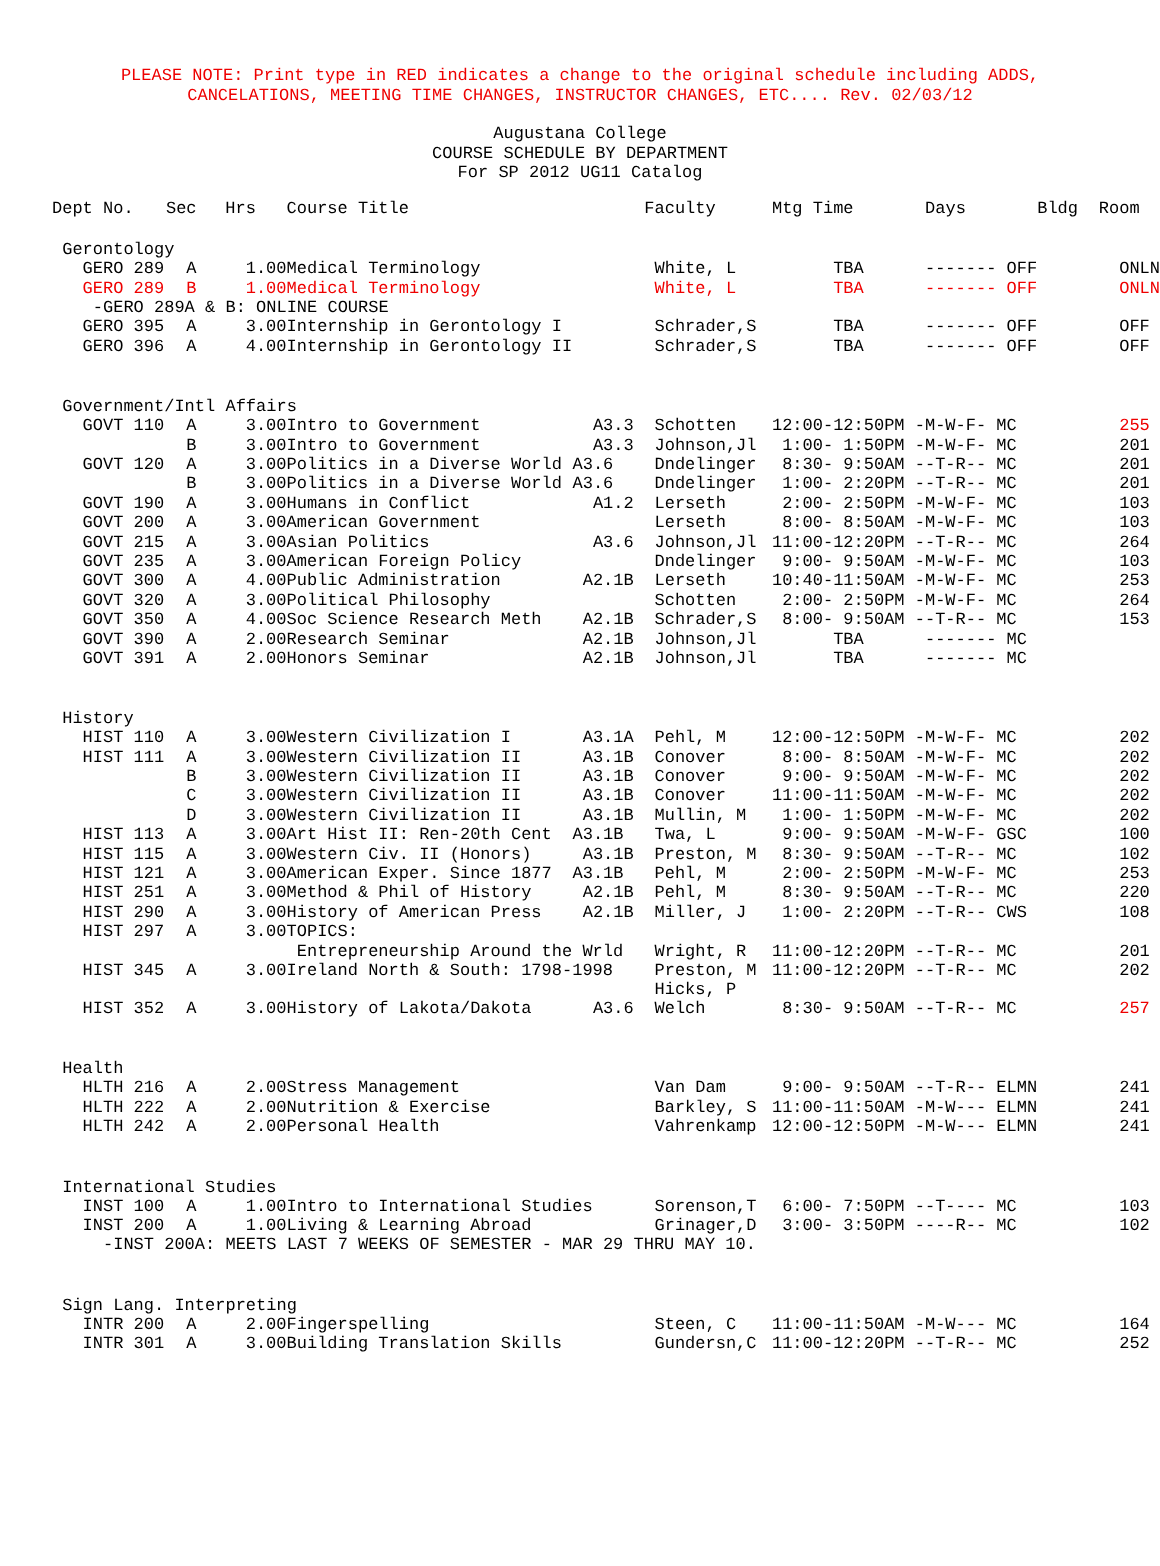PLEASE NOTE: Print type in RED indicates a change to the original schedule including ADDS,
CANCELATIONS, MEETING TIME CHANGES, INSTRUCTOR CHANGES, ETC.... Rev. 02/03/12
Augustana College
COURSE SCHEDULE BY DEPARTMENT
For SP 2012 UG11 Catalog
| Dept No. | Sec | Hrs | Course Title | | Faculty | Mtg Time | Days | Bldg | Room |
| --- | --- | --- | --- | --- | --- | --- | --- | --- | --- |
| Gerontology | | | | | | | | | |
| GERO 289 | A | 1.00 | Medical Terminology | | White, L | TBA ------- OFF | | | ONLN |
| GERO 289 | B | 1.00 | Medical Terminology | | White, L | TBA ------- OFF | | | ONLN |
| -GERO 289A & B: ONLINE COURSE | | | | | | | | | |
| GERO 395 | A | 3.00 | Internship in Gerontology I | | Schrader,S | TBA ------- OFF | | | OFF |
| GERO 396 | A | 4.00 | Internship in Gerontology II | | Schrader,S | TBA ------- OFF | | | OFF |
| Government/Intl Affairs | | | | | | | | | |
| GOVT 110 | A | 3.00 | Intro to Government | A3.3 | Schotten | 12:00-12:50PM -M-W-F- MC | | | 255 |
| | B | 3.00 | Intro to Government | A3.3 | Johnson,Jl | 1:00- 1:50PM -M-W-F- MC | | | 201 |
| GOVT 120 | A | 3.00 | Politics in a Diverse World | A3.6 | Dndelinger | 8:30- 9:50AM --T-R-- MC | | | 201 |
| | B | 3.00 | Politics in a Diverse World | A3.6 | Dndelinger | 1:00- 2:20PM --T-R-- MC | | | 201 |
| GOVT 190 | A | 3.00 | Humans in Conflict | A1.2 | Lerseth | 2:00- 2:50PM -M-W-F- MC | | | 103 |
| GOVT 200 | A | 3.00 | American Government | | Lerseth | 8:00- 8:50AM -M-W-F- MC | | | 103 |
| GOVT 215 | A | 3.00 | Asian Politics | A3.6 | Johnson,Jl | 11:00-12:20PM --T-R-- MC | | | 264 |
| GOVT 235 | A | 3.00 | American Foreign Policy | | Dndelinger | 9:00- 9:50AM -M-W-F- MC | | | 103 |
| GOVT 300 | A | 4.00 | Public Administration | A2.1B | Lerseth | 10:40-11:50AM -M-W-F- MC | | | 253 |
| GOVT 320 | A | 3.00 | Political Philosophy | | Schotten | 2:00- 2:50PM -M-W-F- MC | | | 264 |
| GOVT 350 | A | 4.00 | Soc Science Research Meth | A2.1B | Schrader,S | 8:00- 9:50AM --T-R-- MC | | | 153 |
| GOVT 390 | A | 2.00 | Research Seminar | A2.1B | Johnson,Jl | TBA ------- MC | | | |
| GOVT 391 | A | 2.00 | Honors Seminar | A2.1B | Johnson,Jl | TBA ------- MC | | | |
| History | | | | | | | | | |
| HIST 110 | A | 3.00 | Western Civilization I | A3.1A | Pehl, M | 12:00-12:50PM -M-W-F- MC | | | 202 |
| HIST 111 | A | 3.00 | Western Civilization II | A3.1B | Conover | 8:00- 8:50AM -M-W-F- MC | | | 202 |
| | B | 3.00 | Western Civilization II | A3.1B | Conover | 9:00- 9:50AM -M-W-F- MC | | | 202 |
| | C | 3.00 | Western Civilization II | A3.1B | Conover | 11:00-11:50AM -M-W-F- MC | | | 202 |
| | D | 3.00 | Western Civilization II | A3.1B | Mullin, M | 1:00- 1:50PM -M-W-F- MC | | | 202 |
| HIST 113 | A | 3.00 | Art Hist II: Ren-20th Cent | A3.1B | Twa, L | 9:00- 9:50AM -M-W-F- GSC | | | 100 |
| HIST 115 | A | 3.00 | Western Civ. II (Honors) | A3.1B | Preston, M | 8:30- 9:50AM --T-R-- MC | | | 102 |
| HIST 121 | A | 3.00 | American Exper. Since 1877 | A3.1B | Pehl, M | 2:00- 2:50PM -M-W-F- MC | | | 253 |
| HIST 251 | A | 3.00 | Method & Phil of History | A2.1B | Pehl, M | 8:30- 9:50AM --T-R-- MC | | | 220 |
| HIST 290 | A | 3.00 | History of American Press | A2.1B | Miller, J | 1:00- 2:20PM --T-R-- CWS | | | 108 |
| HIST 297 | A | 3.00 | TOPICS: | | | | | | |
| | | | Entrepreneurship Around the Wrld | | Wright, R | 11:00-12:20PM --T-R-- MC | | | 201 |
| HIST 345 | A | 3.00 | Ireland North & South: 1798-1998 | | Preston, M Hicks, P | 11:00-12:20PM --T-R-- MC | | | 202 |
| HIST 352 | A | 3.00 | History of Lakota/Dakota | A3.6 | Welch | 8:30- 9:50AM --T-R-- MC | | | 257 |
| Health | | | | | | | | | |
| HLTH 216 | A | 2.00 | Stress Management | | Van Dam | 9:00- 9:50AM --T-R-- ELMN | | | 241 |
| HLTH 222 | A | 2.00 | Nutrition & Exercise | | Barkley, S | 11:00-11:50AM -M-W--- ELMN | | | 241 |
| HLTH 242 | A | 2.00 | Personal Health | | Vahrenkamp | 12:00-12:50PM -M-W--- ELMN | | | 241 |
| International Studies | | | | | | | | | |
| INST 100 | A | 1.00 | Intro to International Studies | | Sorenson,T | 6:00- 7:50PM --T---- MC | | | 103 |
| INST 200 | A | 1.00 | Living & Learning Abroad | | Grinager,D | 3:00- 3:50PM ----R-- MC | | | 102 |
| -INST 200A: MEETS LAST 7 WEEKS OF SEMESTER - MAR 29 THRU MAY 10. | | | | | | | | | |
| Sign Lang. Interpreting | | | | | | | | | |
| INTR 200 | A | 2.00 | Fingerspelling | | Steen, C | 11:00-11:50AM -M-W--- MC | | | 164 |
| INTR 301 | A | 3.00 | Building Translation Skills | | Gundersn,C | 11:00-12:20PM --T-R-- MC | | | 252 |